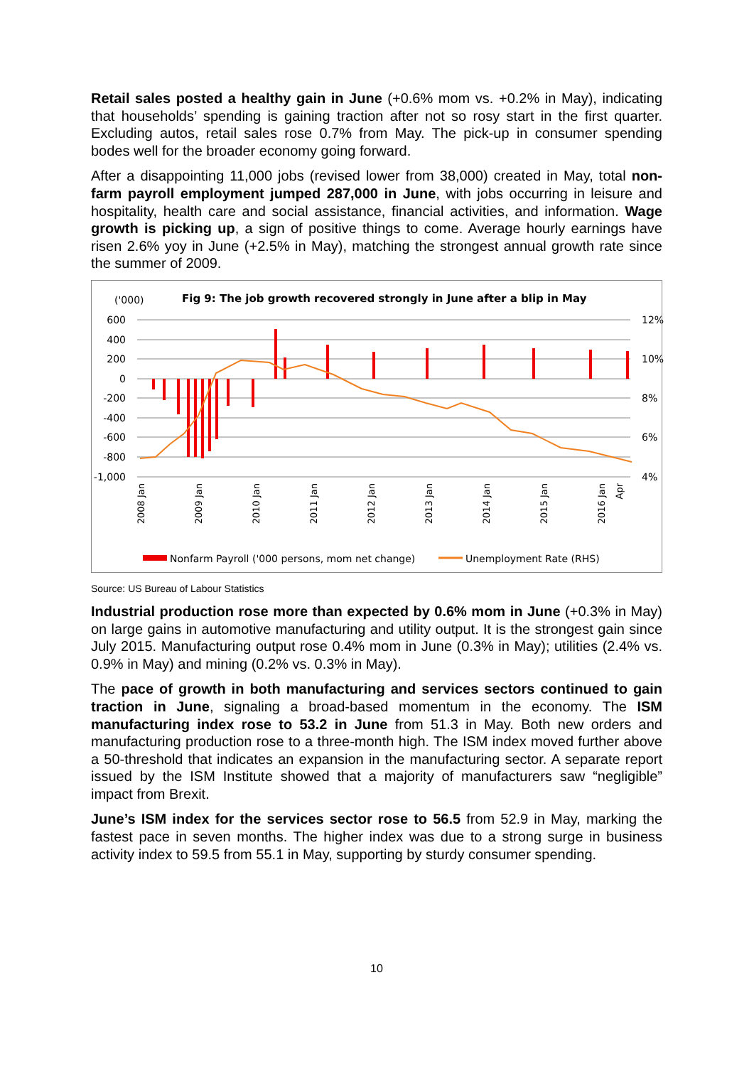Retail sales posted a healthy gain in June (+0.6% mom vs. +0.2% in May), indicating that households’ spending is gaining traction after not so rosy start in the first quarter. Excluding autos, retail sales rose 0.7% from May. The pick-up in consumer spending bodes well for the broader economy going forward.
After a disappointing 11,000 jobs (revised lower from 38,000) created in May, total non-farm payroll employment jumped 287,000 in June, with jobs occurring in leisure and hospitality, health care and social assistance, financial activities, and information. Wage growth is picking up, a sign of positive things to come. Average hourly earnings have risen 2.6% yoy in June (+2.5% in May), matching the strongest annual growth rate since the summer of 2009.
('000)
Fig 9: The job growth recovered strongly in June after a blip in May
600
400
200
0
-200
-400
-600
-800
-1,000
12%
10%
8%
6%
4%
2008 Jan
2009 Jan
2010 Jan
2011 Jan
2012 Jan
2013 Jan
2014 Jan
2015 Jan
2016 Jan
Apr
Nonfarm Payroll ('000 persons, mom net change)
Unemployment Rate (RHS)
Source: US Bureau of Labour Statistics
Industrial production rose more than expected by 0.6% mom in June (+0.3% in May) on large gains in automotive manufacturing and utility output. It is the strongest gain since July 2015. Manufacturing output rose 0.4% mom in June (0.3% in May); utilities (2.4% vs. 0.9% in May) and mining (0.2% vs. 0.3% in May).
The pace of growth in both manufacturing and services sectors continued to gain traction in June, signaling a broad-based momentum in the economy. The ISM manufacturing index rose to 53.2 in June from 51.3 in May. Both new orders and manufacturing production rose to a three-month high. The ISM index moved further above a 50-threshold that indicates an expansion in the manufacturing sector. A separate report issued by the ISM Institute showed that a majority of manufacturers saw “negligible” impact from Brexit.
June’s ISM index for the services sector rose to 56.5 from 52.9 in May, marking the fastest pace in seven months. The higher index was due to a strong surge in business activity index to 59.5 from 55.1 in May, supporting by sturdy consumer spending.
10